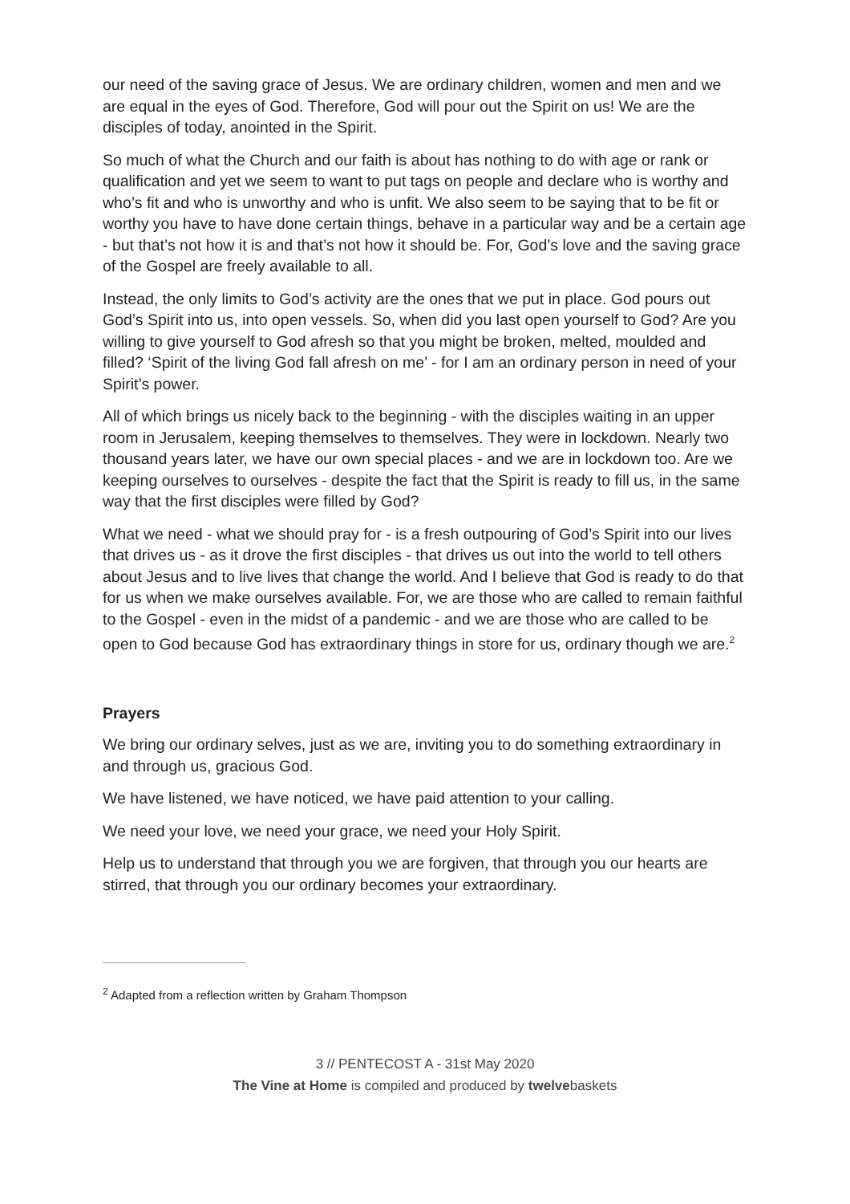our need of the saving grace of Jesus. We are ordinary children, women and men and we are equal in the eyes of God. Therefore, God will pour out the Spirit on us! We are the disciples of today, anointed in the Spirit.
So much of what the Church and our faith is about has nothing to do with age or rank or qualification and yet we seem to want to put tags on people and declare who is worthy and who’s fit and who is unworthy and who is unfit. We also seem to be saying that to be fit or worthy you have to have done certain things, behave in a particular way and be a certain age - but that’s not how it is and that’s not how it should be. For, God’s love and the saving grace of the Gospel are freely available to all.
Instead, the only limits to God’s activity are the ones that we put in place. God pours out God’s Spirit into us, into open vessels. So, when did you last open yourself to God? Are you willing to give yourself to God afresh so that you might be broken, melted, moulded and filled? ‘Spirit of the living God fall afresh on me’ - for I am an ordinary person in need of your Spirit’s power.
All of which brings us nicely back to the beginning - with the disciples waiting in an upper room in Jerusalem, keeping themselves to themselves. They were in lockdown. Nearly two thousand years later, we have our own special places - and we are in lockdown too. Are we keeping ourselves to ourselves - despite the fact that the Spirit is ready to fill us, in the same way that the first disciples were filled by God?
What we need - what we should pray for - is a fresh outpouring of God’s Spirit into our lives that drives us - as it drove the first disciples - that drives us out into the world to tell others about Jesus and to live lives that change the world. And I believe that God is ready to do that for us when we make ourselves available. For, we are those who are called to remain faithful to the Gospel - even in the midst of a pandemic - and we are those who are called to be open to God because God has extraordinary things in store for us, ordinary though we are.<sup>2</sup>
Prayers
We bring our ordinary selves, just as we are, inviting you to do something extraordinary in and through us, gracious God.
We have listened, we have noticed, we have paid attention to your calling.
We need your love, we need your grace, we need your Holy Spirit.
Help us to understand that through you we are forgiven, that through you our hearts are stirred, that through you our ordinary becomes your extraordinary.
<sup>2</sup> Adapted from a reflection written by Graham Thompson
3 // PENTECOST A - 31st May 2020
The Vine at Home is compiled and produced by twelvebaskets